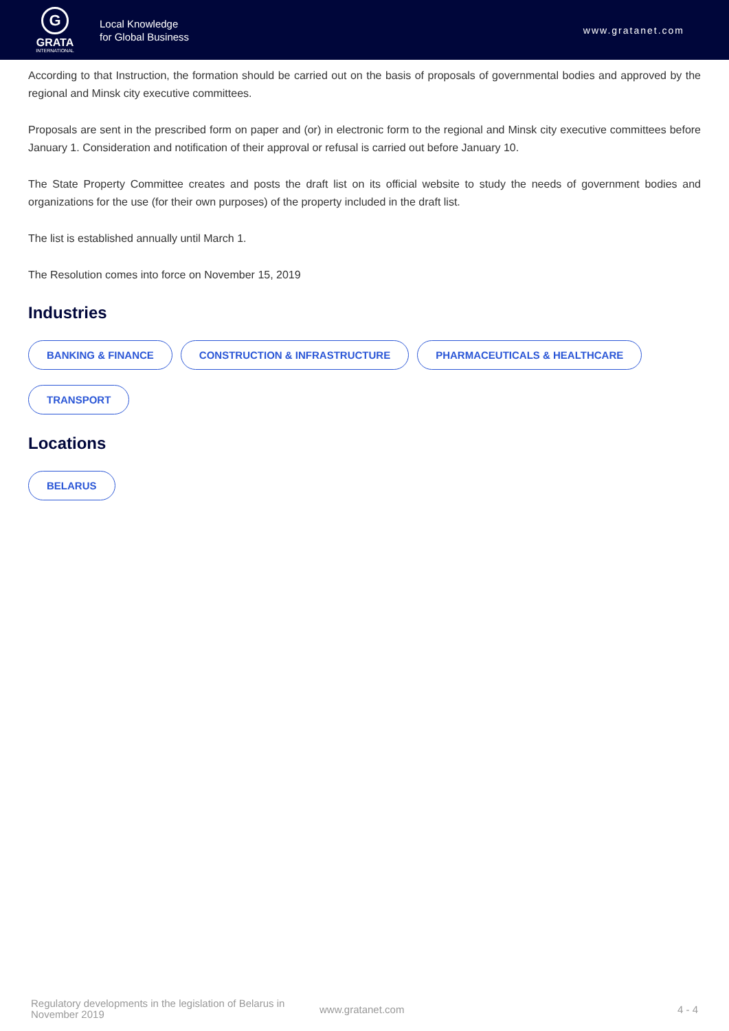G
GRATA
INTERNATIONAL
Local Knowledge
for Global Business
www.gratanet.com
According to that Instruction, the formation should be carried out on the basis of proposals of governmental bodies and approved by the regional and Minsk city executive committees.
Proposals are sent in the prescribed form on paper and (or) in electronic form to the regional and Minsk city executive committees before January 1. Consideration and notification of their approval or refusal is carried out before January 10.
The State Property Committee creates and posts the draft list on its official website to study the needs of government bodies and organizations for the use (for their own purposes) of the property included in the draft list.
The list is established annually until March 1.
The Resolution comes into force on November 15, 2019
Industries
BANKING & FINANCE CONSTRUCTION & INFRASTRUCTURE PHARMACEUTICALS & HEALTHCARE TRANSPORT
Locations
BELARUS
Regulatory developments in the legislation of Belarus in November 2019
www.gratanet.com 4 - 4